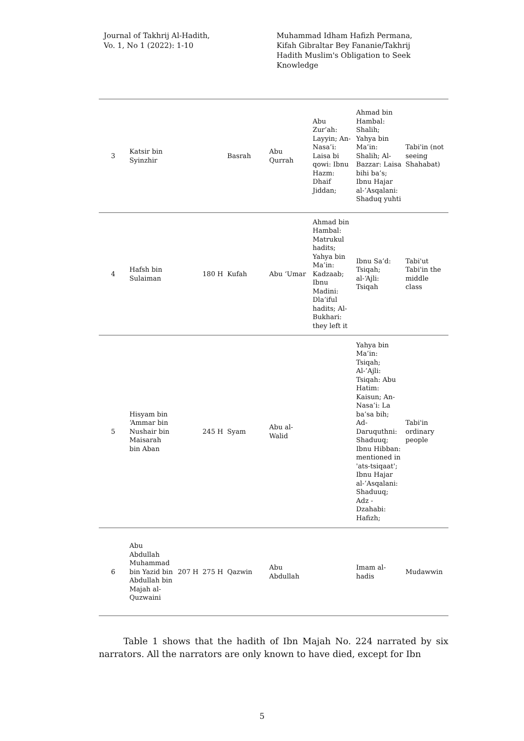Journal of Takhrij Al-Hadith,
Vo. 1, No 1 (2022): 1-10
Muhammad Idham Hafizh Permana, Kifah Gibraltar Bey Fananie/Takhrij Hadith Muslim's Obligation to Seek Knowledge
| 3 | Katsir bin Syinzhir | | | Basrah | Abu Qurrah | Abu Zur’ah: Layyin; An-Nasa’i: Laisa bi qowi: Ibnu Hazm: Dhaif Jiddan; | Ahmad bin Hambal: Shalih; Yahya bin Ma’in: Shalih; Al-Bazzar: Laisa bihi ba’s; Ibnu Hajar al-’Asqalani: Shaduq yuhti | Tabi'in (not seeing Shahabat) |
| 4 | Hafsh bin Sulaiman | | 180 H | Kufah | Abu ‘Umar | Ahmad bin Hambal: Matrukul hadits; Yahya bin Ma’in: Kadzaab; Ibnu Madini: Dla’iful hadits; Al-Bukhari: they left it | Ibnu Sa’d: Tsiqah; al-‘Ajli: Tsiqah | Tabi'ut Tabi'in the middle class |
| 5 | Hisyam bin ‘Ammar bin Nushair bin Maisarah bin Aban | | 245 H | Syam | Abu al-Walid | | Yahya bin Ma’in: Tsiqah; Al-’Ajli: Tsiqah: Abu Hatim: Kaisun; An-Nasa’i: La ba’sa bih; Ad-Daruquthni: Shaduuq; Ibnu Hibban: mentioned in 'ats-tsiqaat'; Ibnu Hajar al-’Asqalani: Shaduuq; Adz - Dzahabi: Hafizh; | Tabi'in ordinary people |
| 6 | Abu Abdullah Muhammad bin Yazid bin Abdullah bin Majah al-Quzwaini | 207 H | 275 H | Qazwin | Abu Abdullah | | Imam al-hadis | Mudawwin |
Table 1 shows that the hadith of Ibn Majah No. 224 narrated by six narrators. All the narrators are only known to have died, except for Ibn
5